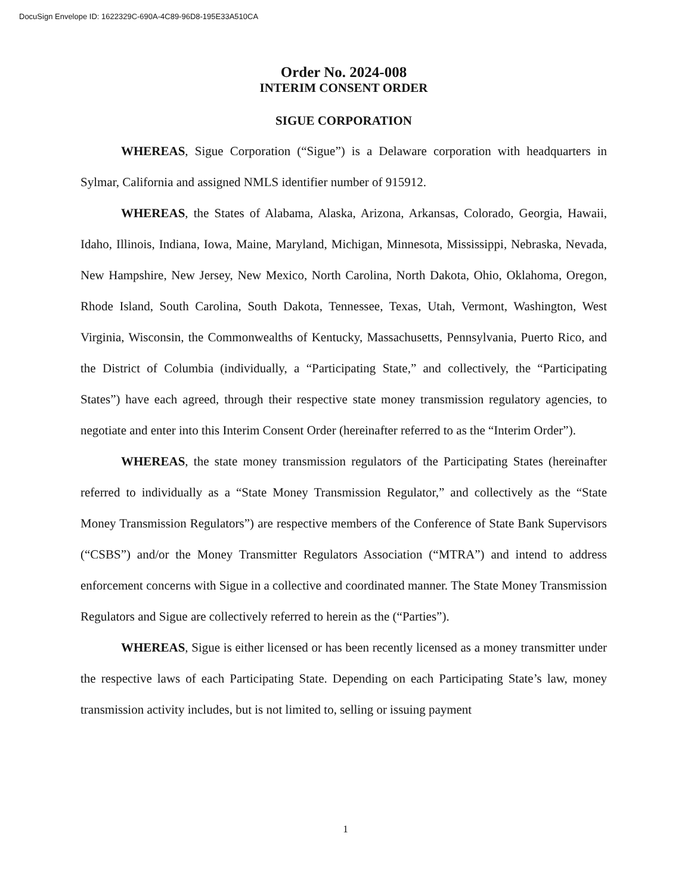DocuSign Envelope ID: 1622329C-690A-4C89-96D8-195E33A510CA
Order No. 2024-008
INTERIM CONSENT ORDER
SIGUE CORPORATION
WHEREAS, Sigue Corporation (“Sigue”) is a Delaware corporation with headquarters in Sylmar, California and assigned NMLS identifier number of 915912.
WHEREAS, the States of Alabama, Alaska, Arizona, Arkansas, Colorado, Georgia, Hawaii, Idaho, Illinois, Indiana, Iowa, Maine, Maryland, Michigan, Minnesota, Mississippi, Nebraska, Nevada, New Hampshire, New Jersey, New Mexico, North Carolina, North Dakota, Ohio, Oklahoma, Oregon, Rhode Island, South Carolina, South Dakota, Tennessee, Texas, Utah, Vermont, Washington, West Virginia, Wisconsin, the Commonwealths of Kentucky, Massachusetts, Pennsylvania, Puerto Rico, and the District of Columbia (individually, a “Participating State,” and collectively, the “Participating States”) have each agreed, through their respective state money transmission regulatory agencies, to negotiate and enter into this Interim Consent Order (hereinafter referred to as the “Interim Order”).
WHEREAS, the state money transmission regulators of the Participating States (hereinafter referred to individually as a “State Money Transmission Regulator,” and collectively as the “State Money Transmission Regulators”) are respective members of the Conference of State Bank Supervisors (“CSBS”) and/or the Money Transmitter Regulators Association (“MTRA”) and intend to address enforcement concerns with Sigue in a collective and coordinated manner. The State Money Transmission Regulators and Sigue are collectively referred to herein as the (“Parties”).
WHEREAS, Sigue is either licensed or has been recently licensed as a money transmitter under the respective laws of each Participating State. Depending on each Participating State’s law, money transmission activity includes, but is not limited to, selling or issuing payment
1